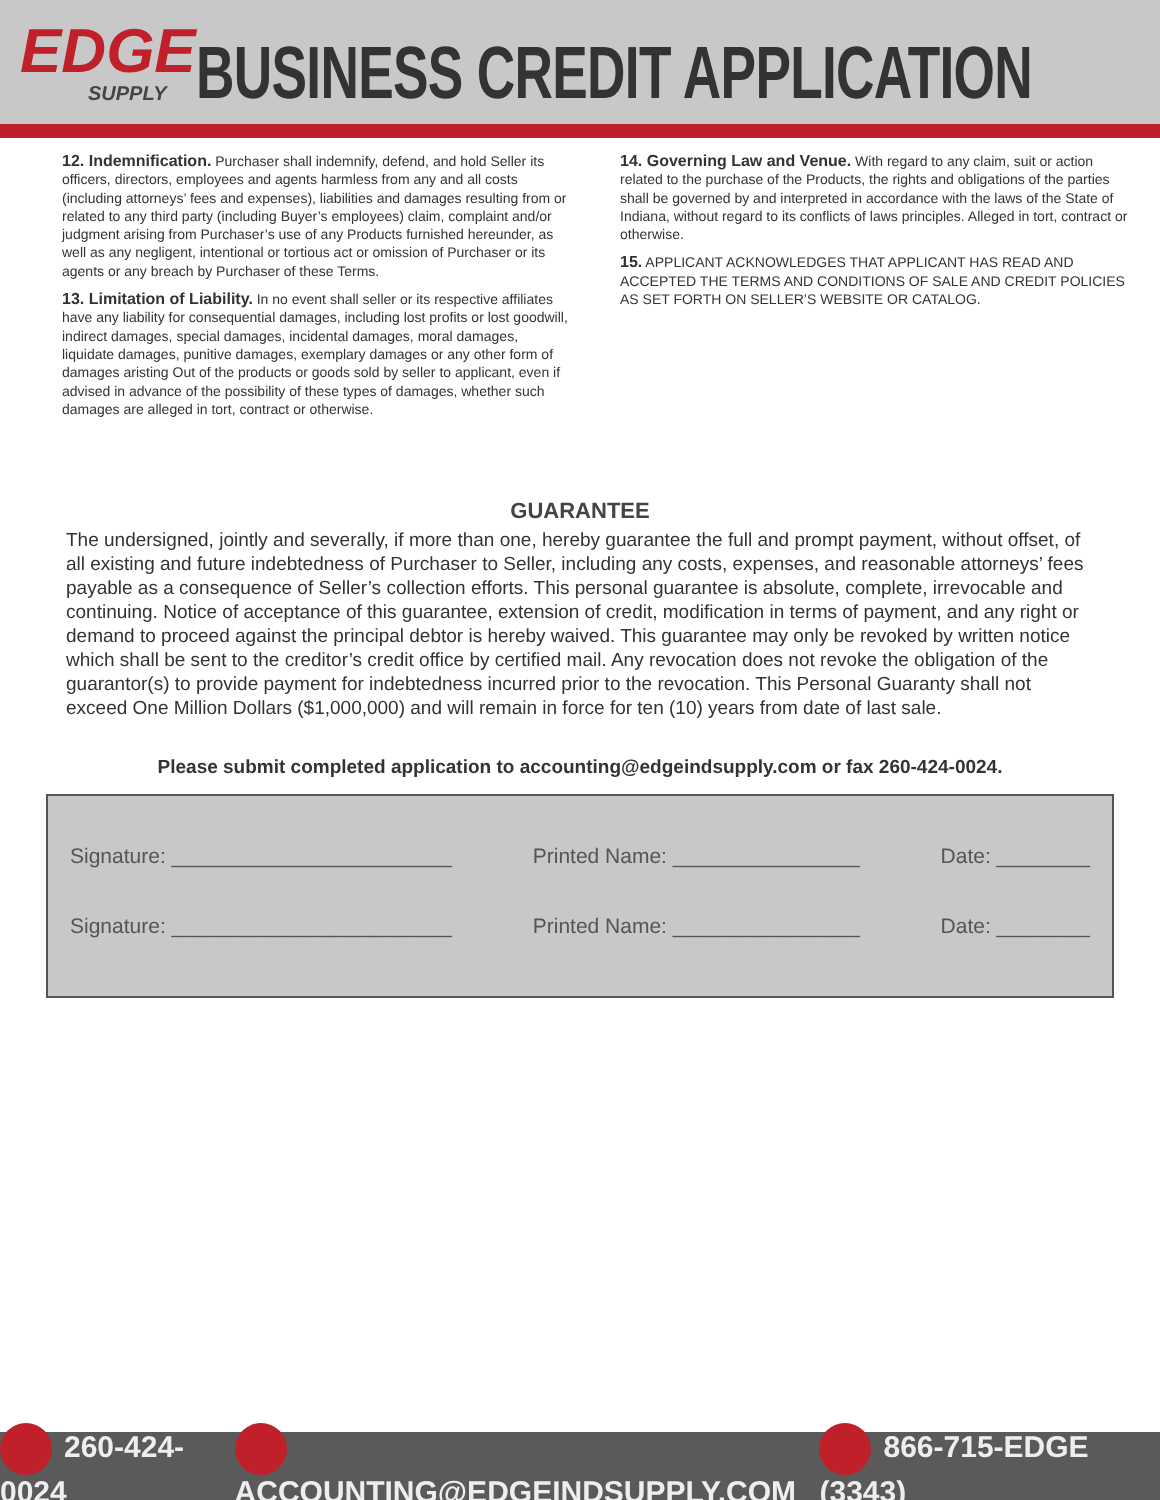EDGE
SUPPLY
BUSINESS CREDIT APPLICATION
12. Indemnification. Purchaser shall indemnify, defend, and hold Seller its officers, directors, employees and agents harmless from any and all costs (including attorneys’ fees and expenses), liabilities and damages resulting from or related to any third party (including Buyer’s employees) claim, complaint and/or judgment arising from Purchaser’s use of any Products furnished hereunder, as well as any negligent, intentional or tortious act or omission of Purchaser or its agents or any breach by Purchaser of these Terms.
13. Limitation of Liability. In no event shall seller or its respective affiliates have any liability for consequential damages, including lost profits or lost goodwill, indirect damages, special damages, incidental damages, moral damages, liquidate damages, punitive damages, exemplary damages or any other form of damages aristing Out of the products or goods sold by seller to applicant, even if advised in advance of the possibility of these types of damages, whether such damages are alleged in tort, contract or otherwise.
14. Governing Law and Venue. With regard to any claim, suit or action related to the purchase of the Products, the rights and obligations of the parties shall be governed by and interpreted in accordance with the laws of the State of Indiana, without regard to its conflicts of laws principles. Alleged in tort, contract or otherwise.
15. APPLICANT ACKNOWLEDGES THAT APPLICANT HAS READ AND ACCEPTED THE TERMS AND CONDITIONS OF SALE AND CREDIT POLICIES AS SET FORTH ON SELLER’S WEBSITE OR CATALOG.
GUARANTEE
The undersigned, jointly and severally, if more than one, hereby guarantee the full and prompt payment, without offset, of all existing and future indebtedness of Purchaser to Seller, including any costs, expenses, and reasonable attorneys’ fees payable as a consequence of Seller’s collection efforts. This personal guarantee is absolute, complete, irrevocable and continuing. Notice of acceptance of this guarantee, extension of credit, modification in terms of payment, and any right or demand to proceed against the principal debtor is hereby waived. This guarantee may only be revoked by written notice which shall be sent to the creditor’s credit office by certified mail. Any revocation does not revoke the obligation of the guarantor(s) to provide payment for indebtedness incurred prior to the revocation. This Personal Guaranty shall not exceed One Million Dollars ($1,000,000) and will remain in force for ten (10) years from date of last sale.
Please submit completed application to accounting@edgeindsupply.com or fax 260-424-0024.
Signature: ________________________ Printed Name: ________________ Date: ________
Signature: ________________________ Printed Name: ________________ Date: ________
260-424-0024 ACCOUNTING@EDGEINDSUPPLY.COM 866-715-EDGE (3343)